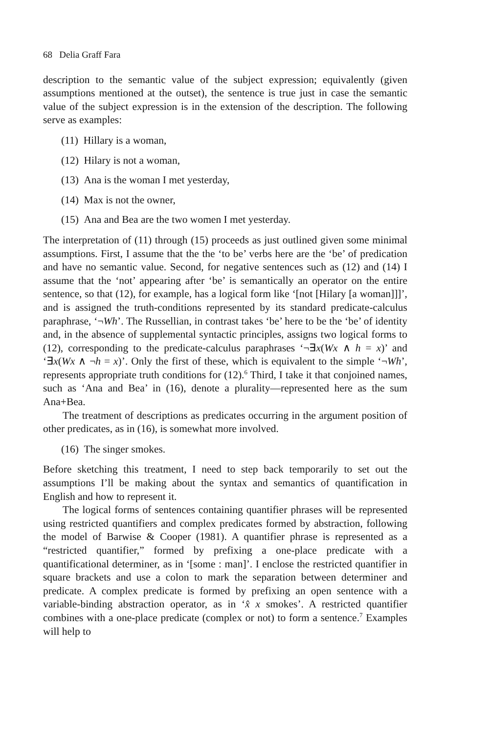68 Delia Graff Fara
description to the semantic value of the subject expression; equivalently (given assumptions mentioned at the outset), the sentence is true just in case the semantic value of the subject expression is in the extension of the description. The following serve as examples:
(11) Hillary is a woman,
(12) Hilary is not a woman,
(13) Ana is the woman I met yesterday,
(14) Max is not the owner,
(15) Ana and Bea are the two women I met yesterday.
The interpretation of (11) through (15) proceeds as just outlined given some minimal assumptions. First, I assume that the the ‘to be’ verbs here are the ‘be’ of predication and have no semantic value. Second, for negative sentences such as (12) and (14) I assume that the ‘not’ appearing after ‘be’ is semantically an operator on the entire sentence, so that (12), for example, has a logical form like ‘[not [Hilary [a woman]]]’, and is assigned the truth-conditions represented by its standard predicate-calculus paraphrase, ‘¬Wh’. The Russellian, in contrast takes ‘be’ here to be the ‘be’ of identity and, in the absence of supplemental syntactic principles, assigns two logical forms to (12), corresponding to the predicate-calculus paraphrases ‘¬∃x(Wx ∧ h = x)’ and ‘∃x(Wx ∧ ¬h = x)’. Only the first of these, which is equivalent to the simple ‘¬Wh’, represents appropriate truth conditions for (12).<sup>6</sup> Third, I take it that conjoined names, such as ‘Ana and Bea’ in (16), denote a plurality—represented here as the sum Ana+Bea.
The treatment of descriptions as predicates occurring in the argument position of other predicates, as in (16), is somewhat more involved.
(16) The singer smokes.
Before sketching this treatment, I need to step back temporarily to set out the assumptions I’ll be making about the syntax and semantics of quantification in English and how to represent it.
The logical forms of sentences containing quantifier phrases will be represented using restricted quantifiers and complex predicates formed by abstraction, following the model of Barwise & Cooper (1981). A quantifier phrase is represented as a “restricted quantifier,” formed by prefixing a one-place predicate with a quantificational determiner, as in ‘[some : man]’. I enclose the restricted quantifier in square brackets and use a colon to mark the separation between determiner and predicate. A complex predicate is formed by prefixing an open sentence with a variable-binding abstraction operator, as in ‘x̂ x smokes’. A restricted quantifier combines with a one-place predicate (complex or not) to form a sentence.<sup>7</sup> Examples will help to